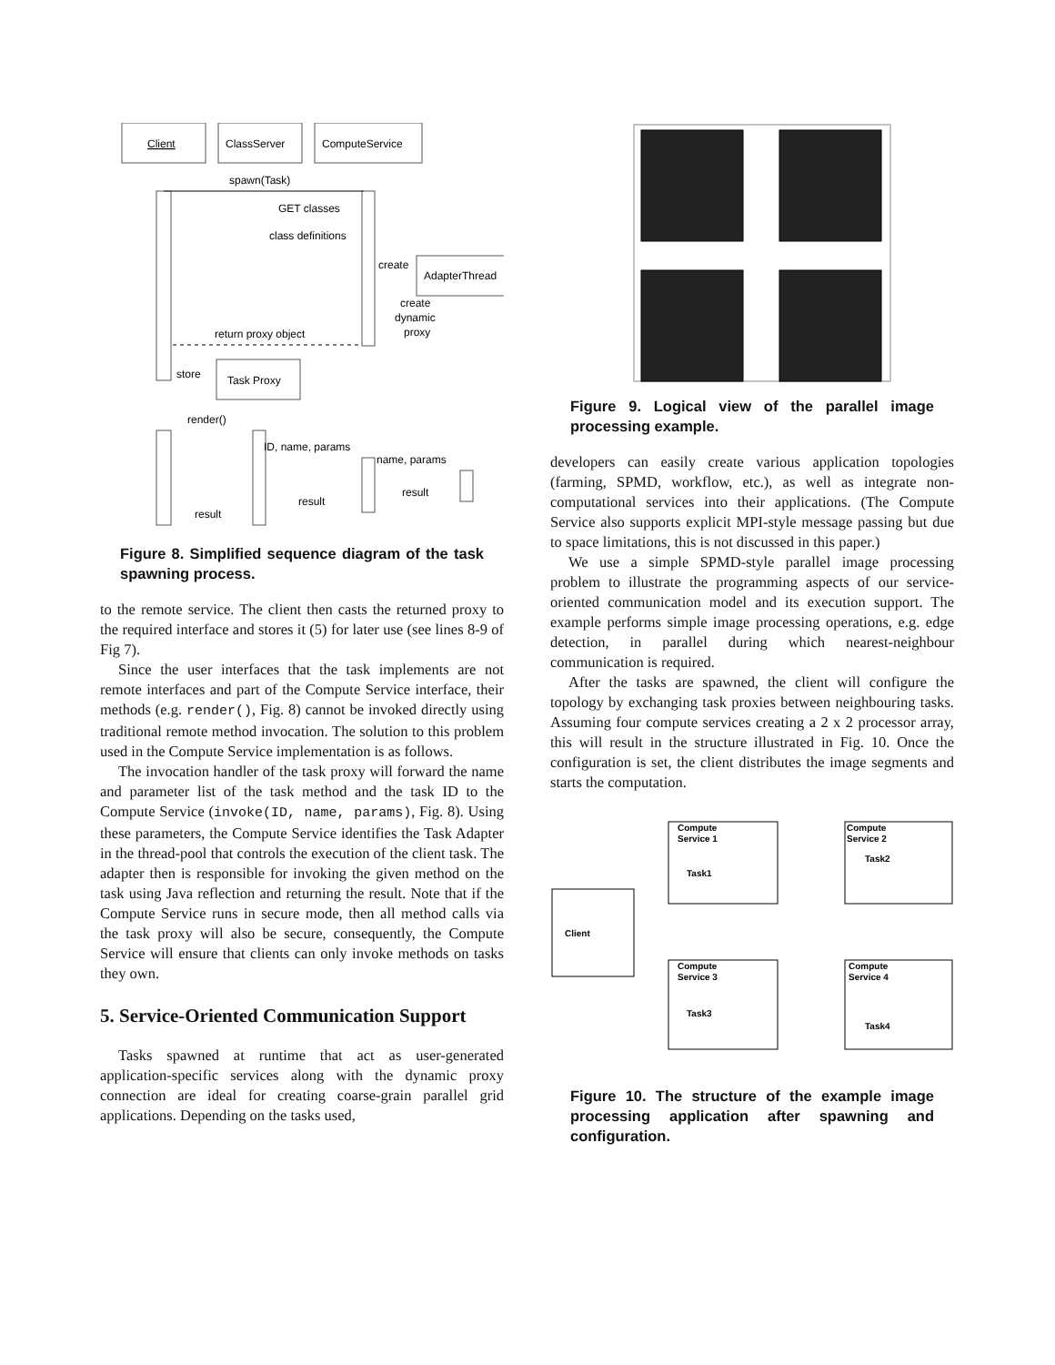Client
ClassServer
ComputeService
spawn(Task)
GET classes
class definitions
create
AdapterThread
create
dynamic
proxy
return proxy object
store
Task Proxy
render()
ID, name, params
name, params
result
result
result
Figure 8. Simplified sequence diagram of the task spawning process.
to the remote service. The client then casts the returned proxy to the required interface and stores it (5) for later use (see lines 8-9 of Fig 7).
Since the user interfaces that the task implements are not remote interfaces and part of the Compute Service interface, their methods (e.g. render(), Fig. 8) cannot be invoked directly using traditional remote method invocation. The solution to this problem used in the Compute Service implementation is as follows.
The invocation handler of the task proxy will forward the name and parameter list of the task method and the task ID to the Compute Service (invoke(ID, name, params), Fig. 8). Using these parameters, the Compute Service identifies the Task Adapter in the thread-pool that controls the execution of the client task. The adapter then is responsible for invoking the given method on the task using Java reflection and returning the result. Note that if the Compute Service runs in secure mode, then all method calls via the task proxy will also be secure, consequently, the Compute Service will ensure that clients can only invoke methods on tasks they own.
5. Service-Oriented Communication Support
Tasks spawned at runtime that act as user-generated application-specific services along with the dynamic proxy connection are ideal for creating coarse-grain parallel grid applications. Depending on the tasks used,
Figure 9. Logical view of the parallel image processing example.
developers can easily create various application topologies (farming, SPMD, workflow, etc.), as well as integrate non-computational services into their applications. (The Compute Service also supports explicit MPI-style message passing but due to space limitations, this is not discussed in this paper.)
We use a simple SPMD-style parallel image processing problem to illustrate the programming aspects of our service-oriented communication model and its execution support. The example performs simple image processing operations, e.g. edge detection, in parallel during which nearest-neighbour communication is required.
After the tasks are spawned, the client will configure the topology by exchanging task proxies between neighbouring tasks. Assuming four compute services creating a 2 x 2 processor array, this will result in the structure illustrated in Fig. 10. Once the configuration is set, the client distributes the image segments and starts the computation.
Compute
Service 1
Task1
Compute
Service 2
Task2
Client
Compute
Service 3
Task3
Compute
Service 4
Task4
Figure 10. The structure of the example image processing application after spawning and configuration.